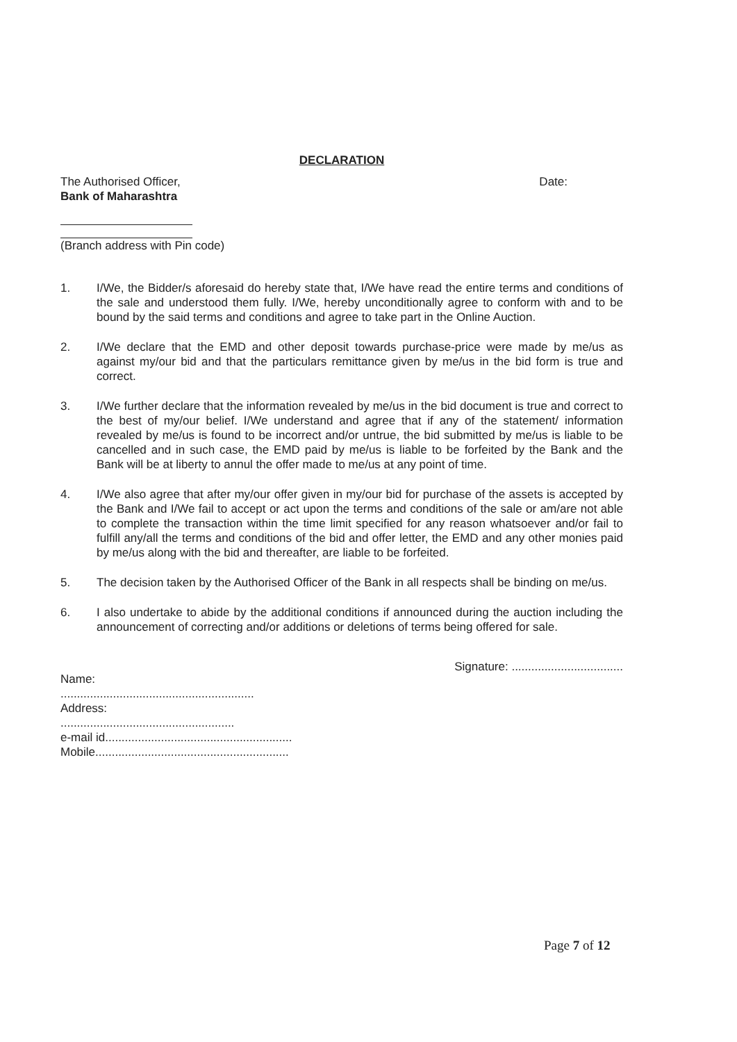DECLARATION
The Authorised Officer,
Bank of Maharashtra
Date:
(Branch address with Pin code)
1. I/We, the Bidder/s aforesaid do hereby state that, I/We have read the entire terms and conditions of the sale and understood them fully. I/We, hereby unconditionally agree to conform with and to be bound by the said terms and conditions and agree to take part in the Online Auction.
2. I/We declare that the EMD and other deposit towards purchase-price were made by me/us as against my/our bid and that the particulars remittance given by me/us in the bid form is true and correct.
3. I/We further declare that the information revealed by me/us in the bid document is true and correct to the best of my/our belief. I/We understand and agree that if any of the statement/ information revealed by me/us is found to be incorrect and/or untrue, the bid submitted by me/us is liable to be cancelled and in such case, the EMD paid by me/us is liable to be forfeited by the Bank and the Bank will be at liberty to annul the offer made to me/us at any point of time.
4. I/We also agree that after my/our offer given in my/our bid for purchase of the assets is accepted by the Bank and I/We fail to accept or act upon the terms and conditions of the sale or am/are not able to complete the transaction within the time limit specified for any reason whatsoever and/or fail to fulfill any/all the terms and conditions of the bid and offer letter, the EMD and any other monies paid by me/us along with the bid and thereafter, are liable to be forfeited.
5. The decision taken by the Authorised Officer of the Bank in all respects shall be binding on me/us.
6. I also undertake to abide by the additional conditions if announced during the auction including the announcement of correcting and/or additions or deletions of terms being offered for sale.
Name:
Signature: ..................................
...........................................................
Address:
.....................................................
e-mail id.........................................................
Mobile...........................................................
Page 7 of 12